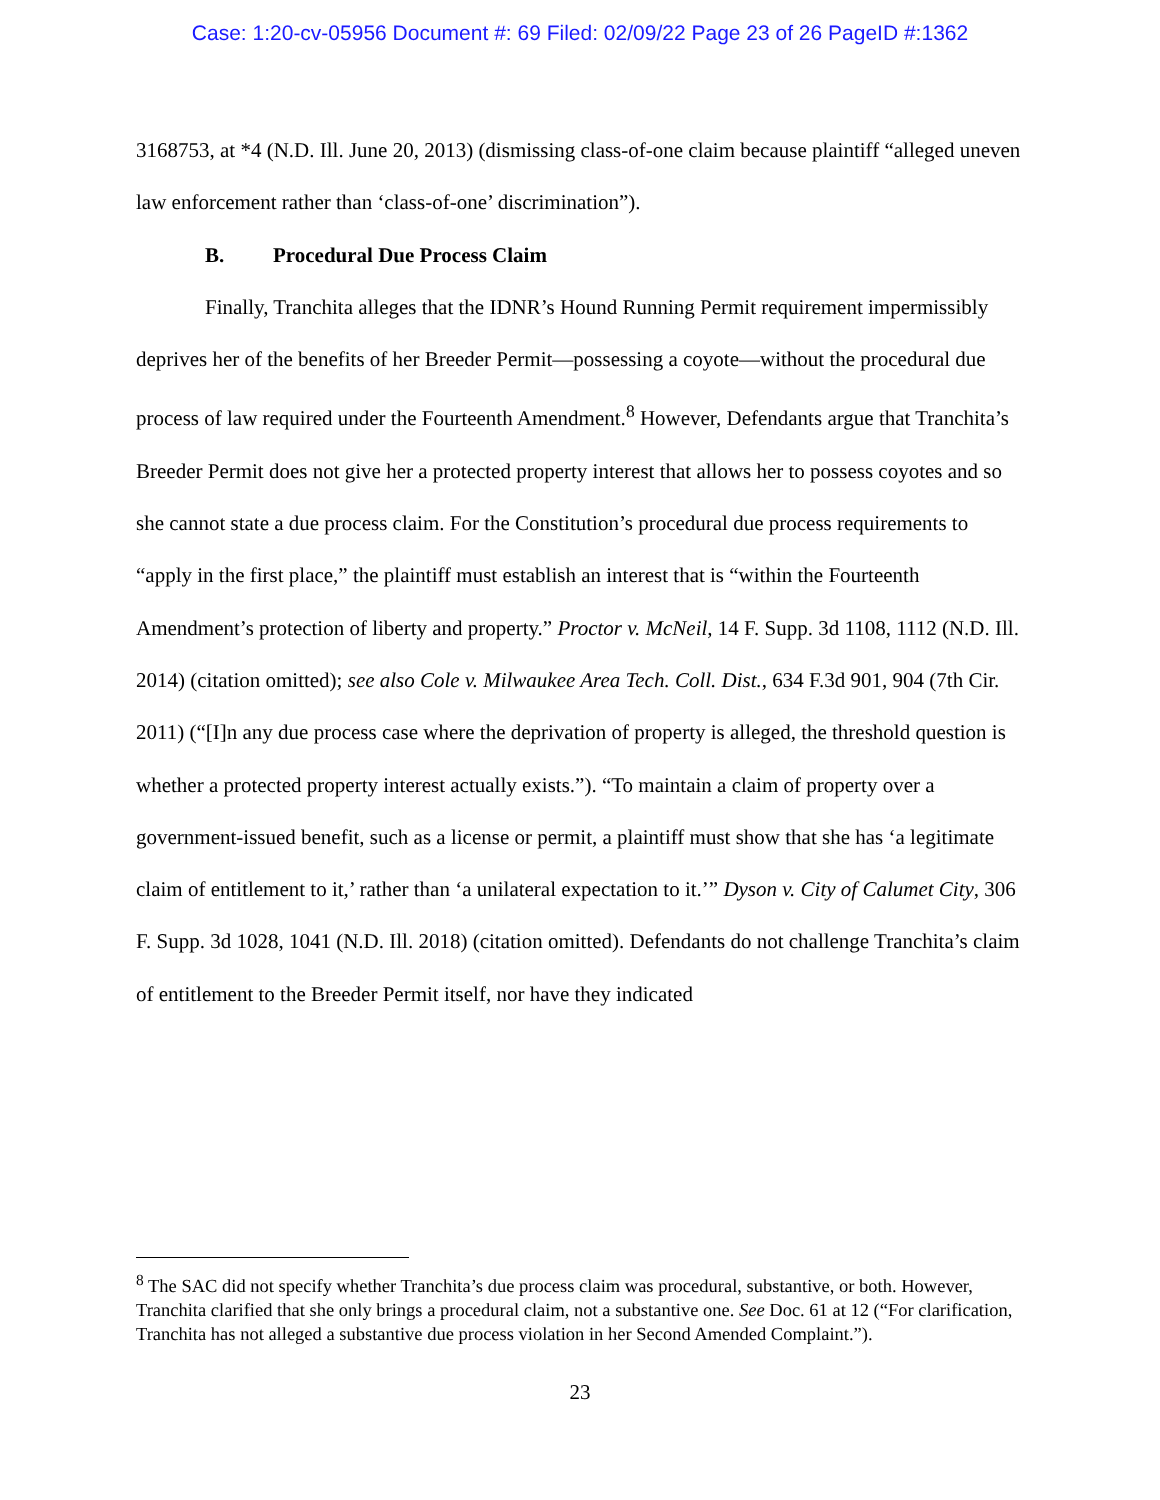Case: 1:20-cv-05956 Document #: 69 Filed: 02/09/22 Page 23 of 26 PageID #:1362
3168753, at *4 (N.D. Ill. June 20, 2013) (dismissing class-of-one claim because plaintiff “alleged uneven law enforcement rather than ‘class-of-one’ discrimination”).
B. Procedural Due Process Claim
Finally, Tranchita alleges that the IDNR’s Hound Running Permit requirement impermissibly deprives her of the benefits of her Breeder Permit—possessing a coyote—without the procedural due process of law required under the Fourteenth Amendment.<sup>8</sup> However, Defendants argue that Tranchita’s Breeder Permit does not give her a protected property interest that allows her to possess coyotes and so she cannot state a due process claim. For the Constitution’s procedural due process requirements to “apply in the first place,” the plaintiff must establish an interest that is “within the Fourteenth Amendment’s protection of liberty and property.” Proctor v. McNeil, 14 F. Supp. 3d 1108, 1112 (N.D. Ill. 2014) (citation omitted); see also Cole v. Milwaukee Area Tech. Coll. Dist., 634 F.3d 901, 904 (7th Cir. 2011) (“[I]n any due process case where the deprivation of property is alleged, the threshold question is whether a protected property interest actually exists.”). “To maintain a claim of property over a government-issued benefit, such as a license or permit, a plaintiff must show that she has ‘a legitimate claim of entitlement to it,’ rather than ‘a unilateral expectation to it.’” Dyson v. City of Calumet City, 306 F. Supp. 3d 1028, 1041 (N.D. Ill. 2018) (citation omitted). Defendants do not challenge Tranchita’s claim of entitlement to the Breeder Permit itself, nor have they indicated
<sup>8</sup> The SAC did not specify whether Tranchita’s due process claim was procedural, substantive, or both. However, Tranchita clarified that she only brings a procedural claim, not a substantive one. See Doc. 61 at 12 (“For clarification, Tranchita has not alleged a substantive due process violation in her Second Amended Complaint.”).
23